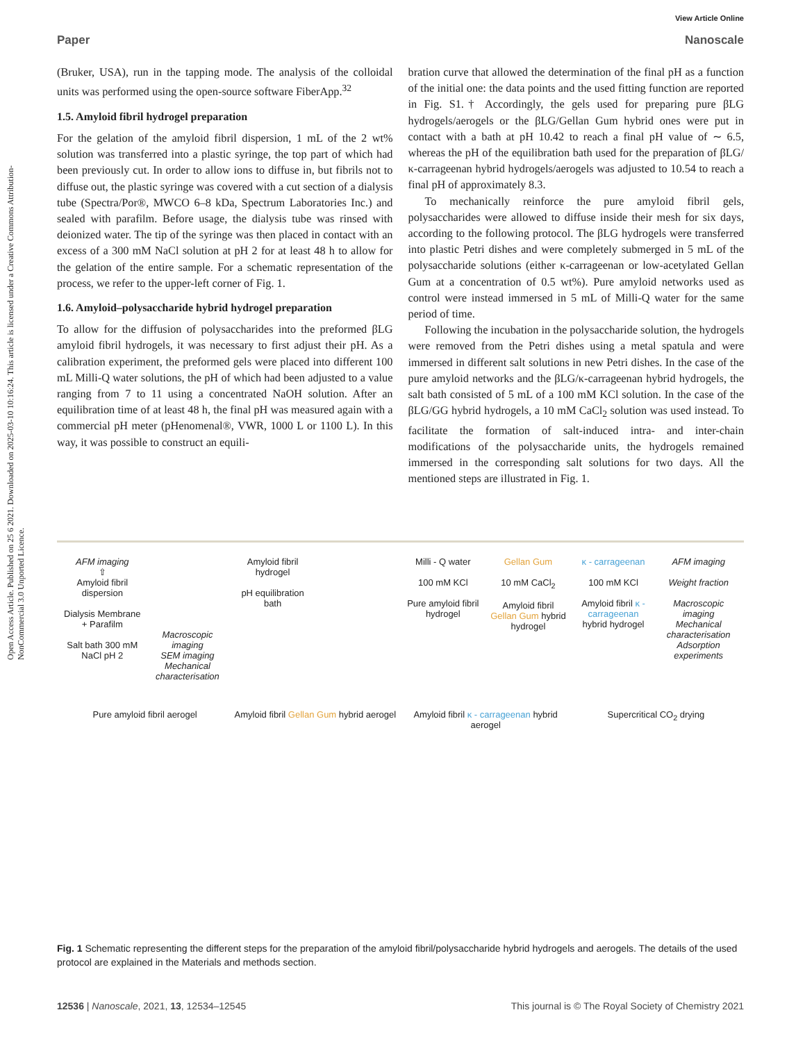Open Access Article. Published on 25 6 2021. Downloaded on 2025-03-10 10:16:24. This article is licensed under a Creative Commons Attribution-NonCommercial 3.0 Unported Licence.
View Article Online
Paper Nanoscale
(Bruker, USA), run in the tapping mode. The analysis of the colloidal units was performed using the open-source software FiberApp.<sup>32</sup>
1.5. Amyloid fibril hydrogel preparation
For the gelation of the amyloid fibril dispersion, 1 mL of the 2 wt% solution was transferred into a plastic syringe, the top part of which had been previously cut. In order to allow ions to diffuse in, but fibrils not to diffuse out, the plastic syringe was covered with a cut section of a dialysis tube (Spectra/Por®, MWCO 6–8 kDa, Spectrum Laboratories Inc.) and sealed with parafilm. Before usage, the dialysis tube was rinsed with deionized water. The tip of the syringe was then placed in contact with an excess of a 300 mM NaCl solution at pH 2 for at least 48 h to allow for the gelation of the entire sample. For a schematic representation of the process, we refer to the upper-left corner of Fig. 1.
1.6. Amyloid–polysaccharide hybrid hydrogel preparation
To allow for the diffusion of polysaccharides into the preformed βLG amyloid fibril hydrogels, it was necessary to first adjust their pH. As a calibration experiment, the preformed gels were placed into different 100 mL Milli-Q water solutions, the pH of which had been adjusted to a value ranging from 7 to 11 using a concentrated NaOH solution. After an equilibration time of at least 48 h, the final pH was measured again with a commercial pH meter (pHenomenal®, VWR, 1000 L or 1100 L). In this way, it was possible to construct an equili-
bration curve that allowed the determination of the final pH as a function of the initial one: the data points and the used fitting function are reported in Fig. S1.† Accordingly, the gels used for preparing pure βLG hydrogels/aerogels or the βLG/Gellan Gum hybrid ones were put in contact with a bath at pH 10.42 to reach a final pH value of ∼ 6.5, whereas the pH of the equilibration bath used for the preparation of βLG/κ-carrageenan hybrid hydrogels/aerogels was adjusted to 10.54 to reach a final pH of approximately 8.3.
To mechanically reinforce the pure amyloid fibril gels, polysaccharides were allowed to diffuse inside their mesh for six days, according to the following protocol. The βLG hydrogels were transferred into plastic Petri dishes and were completely submerged in 5 mL of the polysaccharide solutions (either κ-carrageenan or low-acetylated Gellan Gum at a concentration of 0.5 wt%). Pure amyloid networks used as control were instead immersed in 5 mL of Milli-Q water for the same period of time.
Following the incubation in the polysaccharide solution, the hydrogels were removed from the Petri dishes using a metal spatula and were immersed in different salt solutions in new Petri dishes. In the case of the pure amyloid networks and the βLG/κ-carrageenan hybrid hydrogels, the salt bath consisted of 5 mL of a 100 mM KCl solution. In the case of the βLG/GG hybrid hydrogels, a 10 mM CaCl<sub>2</sub> solution was used instead. To facilitate the formation of salt-induced intra- and inter-chain modifications of the polysaccharide units, the hydrogels remained immersed in the corresponding salt solutions for two days. All the mentioned steps are illustrated in Fig. 1.
AFM imaging
⇧
Amyloid fibril dispersion
Dialysis Membrane + Parafilm
Salt bath 300 mM NaCl pH 2
Macroscopic imaging
SEM imaging
Mechanical characterisation
Amyloid fibril hydrogel
pH equilibration bath
Milli - Q water
100 mM KCl
Pure amyloid fibril hydrogel
Gellan Gum
10 mM CaCl<sub>2</sub>
Amyloid fibril Gellan Gum hybrid hydrogel
κ - carrageenan
100 mM KCl
Amyloid fibril κ - carrageenan hybrid hydrogel
AFM imaging
Weight fraction
Macroscopic imaging
Mechanical characterisation
Adsorption experiments
Pure amyloid fibril aerogel
Amyloid fibril Gellan Gum hybrid aerogel
Amyloid fibril κ - carrageenan hybrid aerogel
Supercritical CO<sub>2</sub> drying
Fig. 1 Schematic representing the different steps for the preparation of the amyloid fibril/polysaccharide hybrid hydrogels and aerogels. The details of the used protocol are explained in the Materials and methods section.
12536 | Nanoscale, 2021, 13, 12534–12545 This journal is © The Royal Society of Chemistry 2021